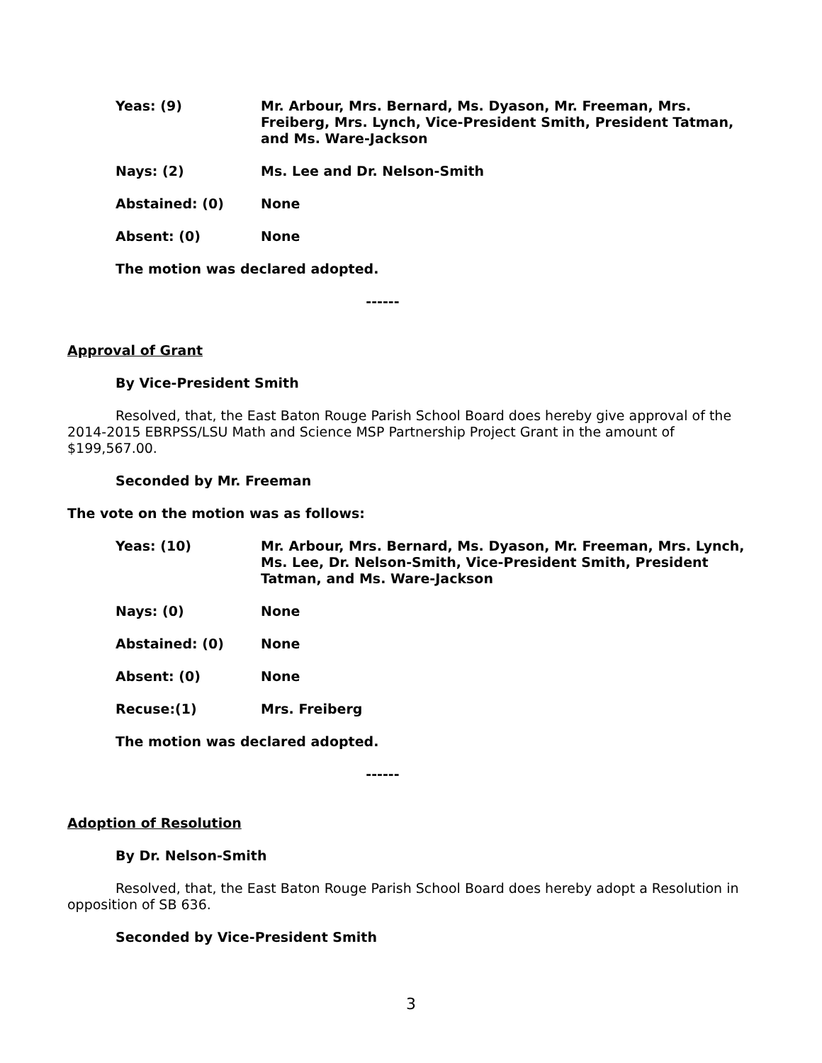Yeas: (9) Mr. Arbour, Mrs. Bernard, Ms. Dyason, Mr. Freeman, Mrs. Freiberg, Mrs. Lynch, Vice-President Smith, President Tatman, and Ms. Ware-Jackson
Nays: (2) Ms. Lee and Dr. Nelson-Smith
Abstained: (0) None
Absent: (0) None
The motion was declared adopted.
------
Approval of Grant
By Vice-President Smith
Resolved, that, the East Baton Rouge Parish School Board does hereby give approval of the 2014-2015 EBRPSS/LSU Math and Science MSP Partnership Project Grant in the amount of $199,567.00.
Seconded by Mr. Freeman
The vote on the motion was as follows:
Yeas: (10) Mr. Arbour, Mrs. Bernard, Ms. Dyason, Mr. Freeman, Mrs. Lynch, Ms. Lee, Dr. Nelson-Smith, Vice-President Smith, President Tatman, and Ms. Ware-Jackson
Nays: (0) None
Abstained: (0) None
Absent: (0) None
Recuse:(1) Mrs. Freiberg
The motion was declared adopted.
------
Adoption of Resolution
By Dr. Nelson-Smith
Resolved, that, the East Baton Rouge Parish School Board does hereby adopt a Resolution in opposition of SB 636.
Seconded by Vice-President Smith
3